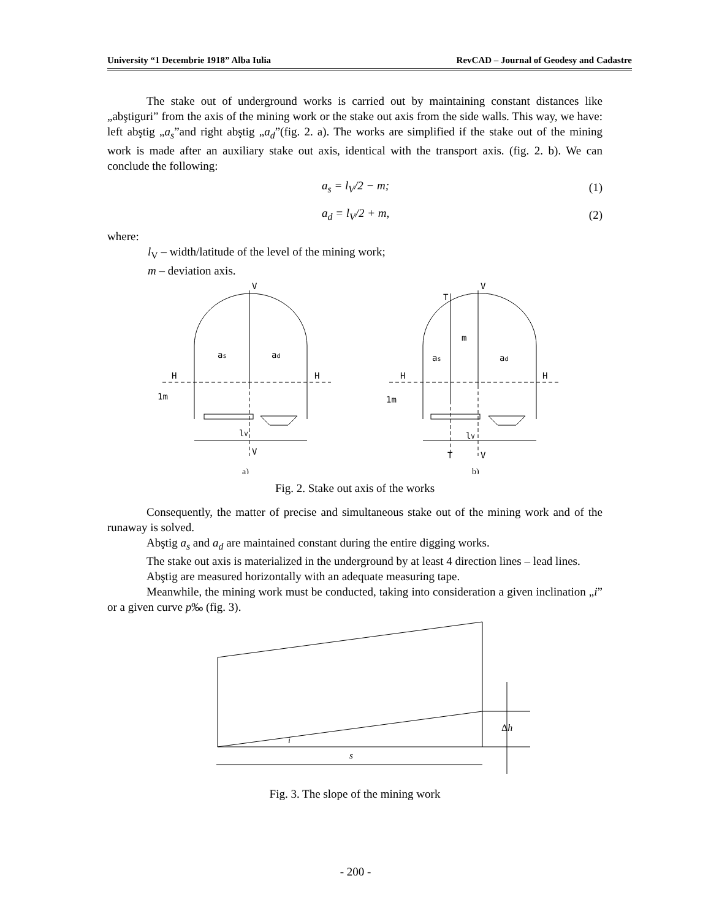University “1 Decembrie 1918” Alba Iulia RevCAD – Journal of Geodesy and Cadastre
The stake out of underground works is carried out by maintaining constant distances like „abştiguri” from the axis of the mining work or the stake out axis from the side walls. This way, we have: left abştig „a<sub>s</sub>”and right abştig „a<sub>d</sub>”(fig. 2. a). The works are simplified if the stake out of the mining work is made after an auxiliary stake out axis, identical with the transport axis. (fig. 2. b). We can conclude the following:
a<sub>s</sub> = l<sub>V</sub>/2 − m; (1)
a<sub>d</sub> = l<sub>V</sub>/2 + m, (2)
where:
l<sub>V</sub> – width/latitude of the level of the mining work;
m – deviation axis.
V
as
ad
H
H
1m
lV
V
T
V
m
as
ad
H
H
1m
lV
T
V
a)
b)
Fig. 2. Stake out axis of the works
Consequently, the matter of precise and simultaneous stake out of the mining work and of the runaway is solved.
Abştig a<sub>s</sub> and a<sub>d</sub> are maintained constant during the entire digging works.
The stake out axis is materialized in the underground by at least 4 direction lines – lead lines.
Abştig are measured horizontally with an adequate measuring tape.
Meanwhile, the mining work must be conducted, taking into consideration a given inclination „i” or a given curve p‰ (fig. 3).
Δh
i
s
Fig. 3. The slope of the mining work
- 200 -